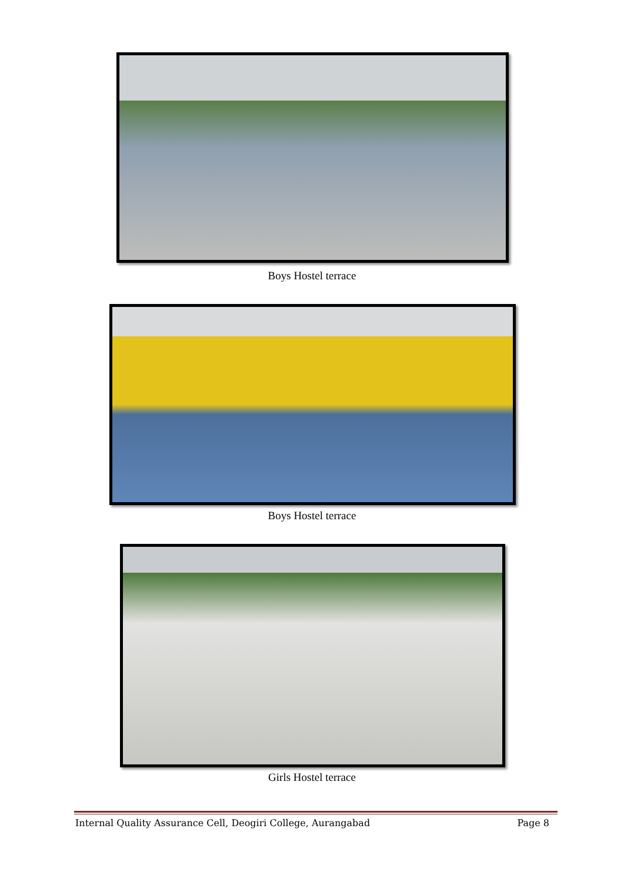Boys Hostel terrace
Boys Hostel terrace
Girls Hostel terrace
Internal Quality Assurance Cell, Deogiri College, Aurangabad Page 8